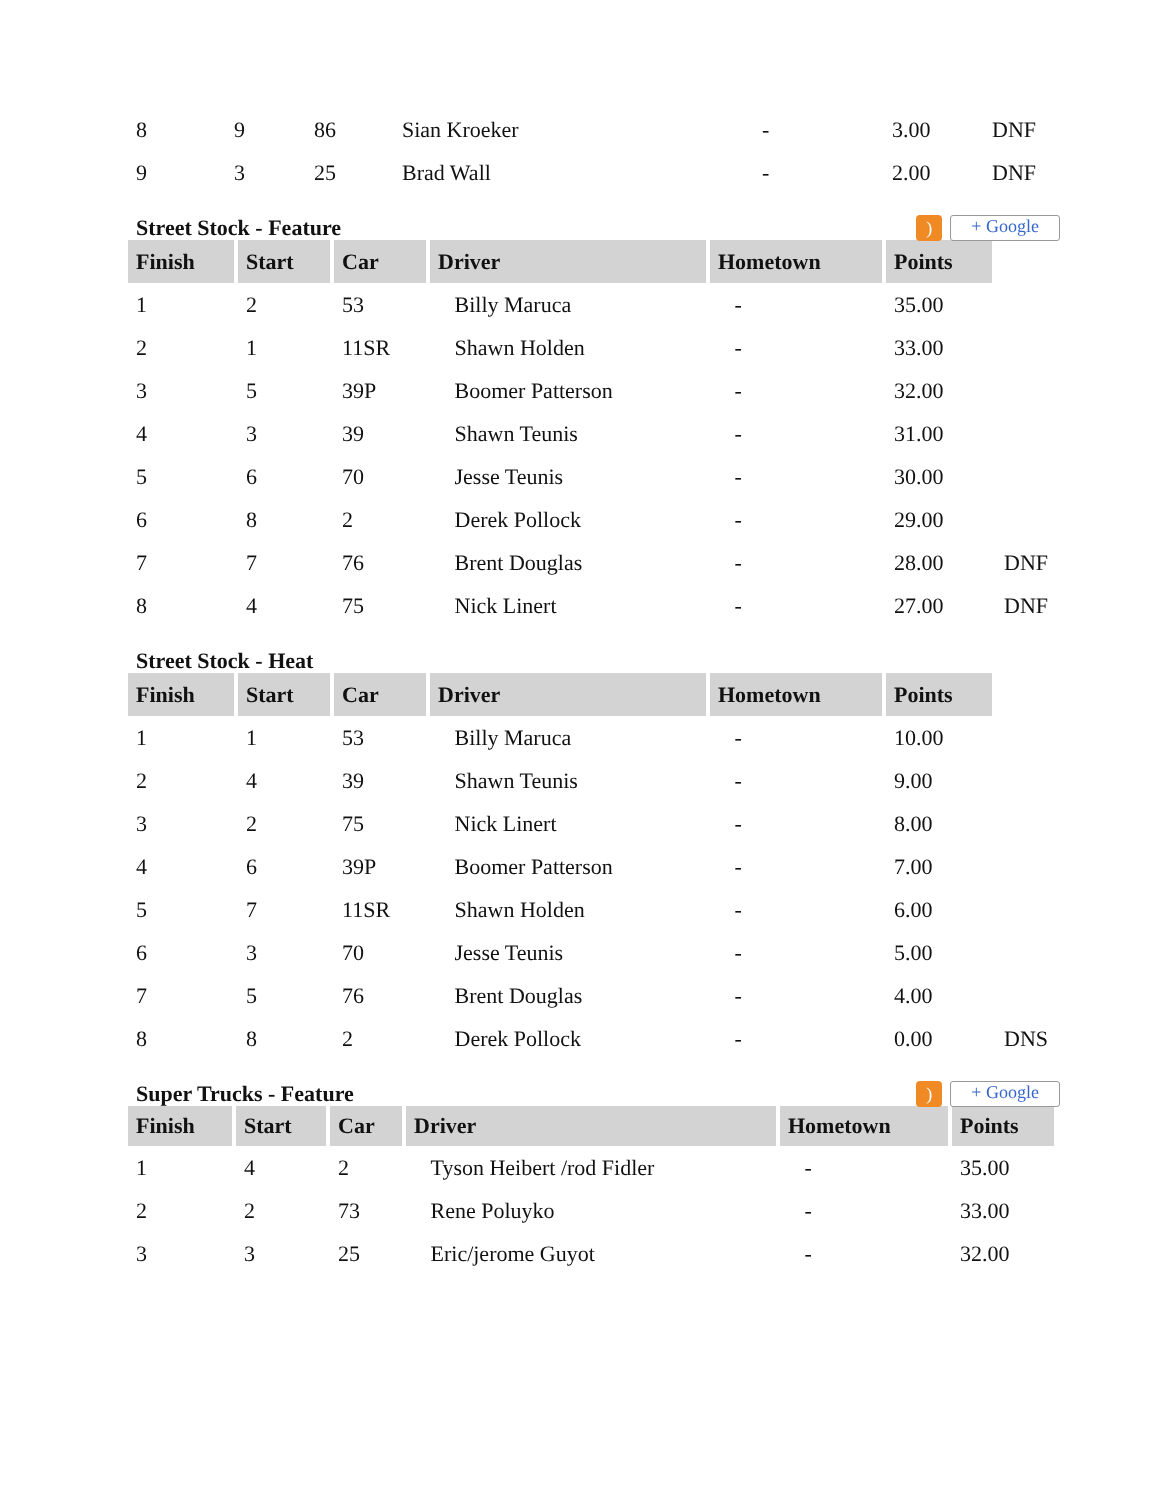| 8 | 9 | 86 | Sian Kroeker | - | 3.00 | DNF |
| 9 | 3 | 25 | Brad Wall | - | 2.00 | DNF |
Street Stock - Feature) + Google
| Finish | Start | Car | Driver | Hometown | Points | |
| 1 | 2 | 53 | Billy Maruca | - | 35.00 | |
| 2 | 1 | 11SR | Shawn Holden | - | 33.00 | |
| 3 | 5 | 39P | Boomer Patterson | - | 32.00 | |
| 4 | 3 | 39 | Shawn Teunis | - | 31.00 | |
| 5 | 6 | 70 | Jesse Teunis | - | 30.00 | |
| 6 | 8 | 2 | Derek Pollock | - | 29.00 | |
| 7 | 7 | 76 | Brent Douglas | - | 28.00 | DNF |
| 8 | 4 | 75 | Nick Linert | - | 27.00 | DNF |
Street Stock - Heat
| Finish | Start | Car | Driver | Hometown | Points | |
| 1 | 1 | 53 | Billy Maruca | - | 10.00 | |
| 2 | 4 | 39 | Shawn Teunis | - | 9.00 | |
| 3 | 2 | 75 | Nick Linert | - | 8.00 | |
| 4 | 6 | 39P | Boomer Patterson | - | 7.00 | |
| 5 | 7 | 11SR | Shawn Holden | - | 6.00 | |
| 6 | 3 | 70 | Jesse Teunis | - | 5.00 | |
| 7 | 5 | 76 | Brent Douglas | - | 4.00 | |
| 8 | 8 | 2 | Derek Pollock | - | 0.00 | DNS |
Super Trucks - Feature) + Google
| Finish | Start | Car | Driver | Hometown | Points |
| --- | --- | --- | --- | --- | --- |
| 1 | 4 | 2 | Tyson Heibert /rod Fidler | - | 35.00 |
| 2 | 2 | 73 | Rene Poluyko | - | 33.00 |
| 3 | 3 | 25 | Eric/jerome Guyot | - | 32.00 |